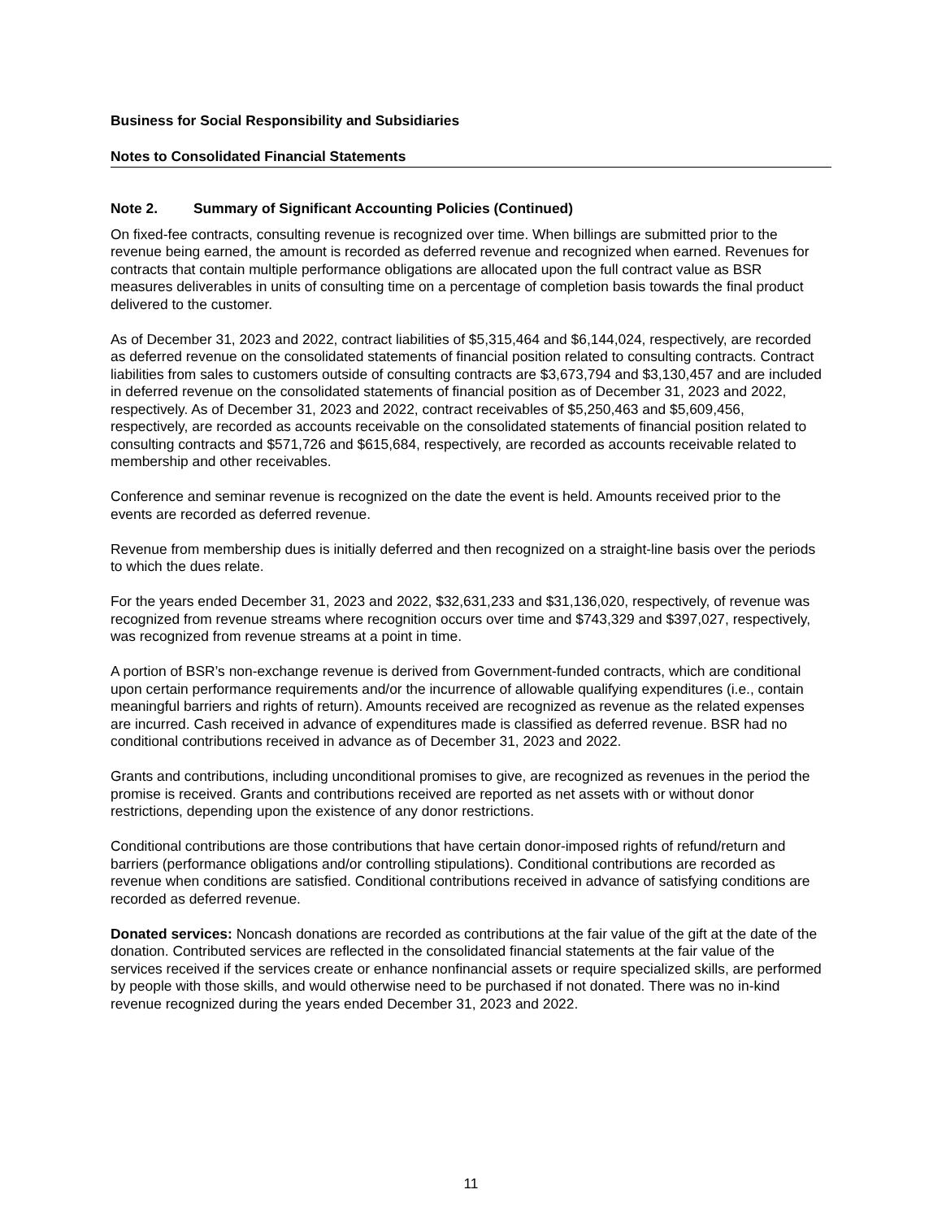Business for Social Responsibility and Subsidiaries
Notes to Consolidated Financial Statements
Note 2. Summary of Significant Accounting Policies (Continued)
On fixed-fee contracts, consulting revenue is recognized over time. When billings are submitted prior to the revenue being earned, the amount is recorded as deferred revenue and recognized when earned. Revenues for contracts that contain multiple performance obligations are allocated upon the full contract value as BSR measures deliverables in units of consulting time on a percentage of completion basis towards the final product delivered to the customer.
As of December 31, 2023 and 2022, contract liabilities of $5,315,464 and $6,144,024, respectively, are recorded as deferred revenue on the consolidated statements of financial position related to consulting contracts. Contract liabilities from sales to customers outside of consulting contracts are $3,673,794 and $3,130,457 and are included in deferred revenue on the consolidated statements of financial position as of December 31, 2023 and 2022, respectively. As of December 31, 2023 and 2022, contract receivables of $5,250,463 and $5,609,456, respectively, are recorded as accounts receivable on the consolidated statements of financial position related to consulting contracts and $571,726 and $615,684, respectively, are recorded as accounts receivable related to membership and other receivables.
Conference and seminar revenue is recognized on the date the event is held. Amounts received prior to the events are recorded as deferred revenue.
Revenue from membership dues is initially deferred and then recognized on a straight-line basis over the periods to which the dues relate.
For the years ended December 31, 2023 and 2022, $32,631,233 and $31,136,020, respectively, of revenue was recognized from revenue streams where recognition occurs over time and $743,329 and $397,027, respectively, was recognized from revenue streams at a point in time.
A portion of BSR’s non-exchange revenue is derived from Government-funded contracts, which are conditional upon certain performance requirements and/or the incurrence of allowable qualifying expenditures (i.e., contain meaningful barriers and rights of return). Amounts received are recognized as revenue as the related expenses are incurred. Cash received in advance of expenditures made is classified as deferred revenue. BSR had no conditional contributions received in advance as of December 31, 2023 and 2022.
Grants and contributions, including unconditional promises to give, are recognized as revenues in the period the promise is received. Grants and contributions received are reported as net assets with or without donor restrictions, depending upon the existence of any donor restrictions.
Conditional contributions are those contributions that have certain donor-imposed rights of refund/return and barriers (performance obligations and/or controlling stipulations). Conditional contributions are recorded as revenue when conditions are satisfied. Conditional contributions received in advance of satisfying conditions are recorded as deferred revenue.
Donated services: Noncash donations are recorded as contributions at the fair value of the gift at the date of the donation. Contributed services are reflected in the consolidated financial statements at the fair value of the services received if the services create or enhance nonfinancial assets or require specialized skills, are performed by people with those skills, and would otherwise need to be purchased if not donated. There was no in-kind revenue recognized during the years ended December 31, 2023 and 2022.
11